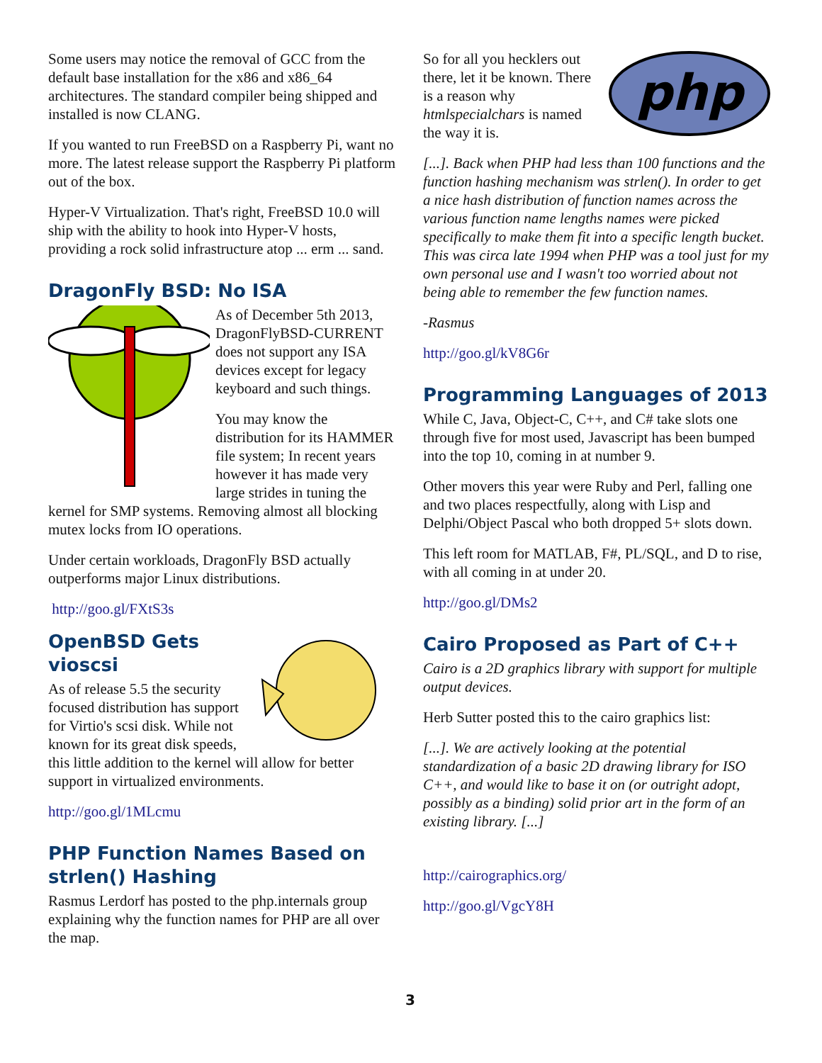Some users may notice the removal of GCC from the default base installation for the x86 and x86_64 architectures. The standard compiler being shipped and installed is now CLANG.
If you wanted to run FreeBSD on a Raspberry Pi, want no more. The latest release support the Raspberry Pi platform out of the box.
Hyper-V Virtualization. That's right, FreeBSD 10.0 will ship with the ability to hook into Hyper-V hosts, providing a rock solid infrastructure atop ... erm ... sand.
DragonFly BSD: No ISA
As of December 5th 2013, DragonFlyBSD-CURRENT does not support any ISA devices except for legacy keyboard and such things.
You may know the distribution for its HAMMER file system; In recent years however it has made very large strides in tuning the kernel for SMP systems. Removing almost all blocking mutex locks from IO operations.
Under certain workloads, DragonFly BSD actually outperforms major Linux distributions.
http://goo.gl/FXtS3s
OpenBSD Gets vioscsi
As of release 5.5 the security focused distribution has support for Virtio's scsi disk. While not known for its great disk speeds, this little addition to the kernel will allow for better support in virtualized environments.
http://goo.gl/1MLcmu
PHP Function Names Based on strlen() Hashing
Rasmus Lerdorf has posted to the php.internals group explaining why the function names for PHP are all over the map.
php
So for all you hecklers out there, let it be known. There is a reason why htmlspecialchars is named the way it is.
[...]. Back when PHP had less than 100 functions and the function hashing mechanism was strlen(). In order to get a nice hash distribution of function names across the various function name lengths names were picked specifically to make them fit into a specific length bucket. This was circa late 1994 when PHP was a tool just for my own personal use and I wasn't too worried about not being able to remember the few function names.
-Rasmus
http://goo.gl/kV8G6r
Programming Languages of 2013
While C, Java, Object-C, C++, and C# take slots one through five for most used, Javascript has been bumped into the top 10, coming in at number 9.
Other movers this year were Ruby and Perl, falling one and two places respectfully, along with Lisp and Delphi/Object Pascal who both dropped 5+ slots down.
This left room for MATLAB, F#, PL/SQL, and D to rise, with all coming in at under 20.
http://goo.gl/DMs2
Cairo Proposed as Part of C++
Cairo is a 2D graphics library with support for multiple output devices.
Herb Sutter posted this to the cairo graphics list:
[...]. We are actively looking at the potential standardization of a basic 2D drawing library for ISO C++, and would like to base it on (or outright adopt, possibly as a binding) solid prior art in the form of an existing library. [...]
http://cairographics.org/
http://goo.gl/VgcY8H
3